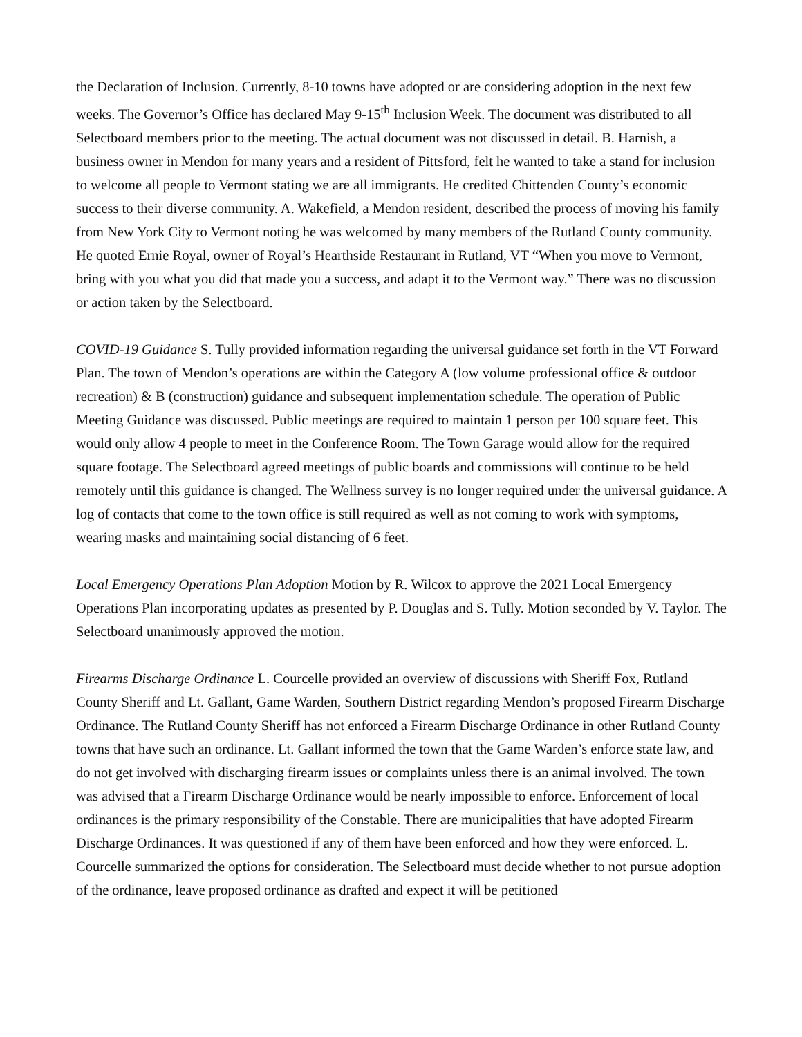the Declaration of Inclusion. Currently, 8-10 towns have adopted or are considering adoption in the next few weeks. The Governor’s Office has declared May 9-15<sup>th</sup> Inclusion Week. The document was distributed to all Selectboard members prior to the meeting. The actual document was not discussed in detail. B. Harnish, a business owner in Mendon for many years and a resident of Pittsford, felt he wanted to take a stand for inclusion to welcome all people to Vermont stating we are all immigrants. He credited Chittenden County’s economic success to their diverse community. A. Wakefield, a Mendon resident, described the process of moving his family from New York City to Vermont noting he was welcomed by many members of the Rutland County community. He quoted Ernie Royal, owner of Royal’s Hearthside Restaurant in Rutland, VT “When you move to Vermont, bring with you what you did that made you a success, and adapt it to the Vermont way.” There was no discussion or action taken by the Selectboard.
COVID-19 Guidance S. Tully provided information regarding the universal guidance set forth in the VT Forward Plan. The town of Mendon’s operations are within the Category A (low volume professional office & outdoor recreation) & B (construction) guidance and subsequent implementation schedule. The operation of Public Meeting Guidance was discussed. Public meetings are required to maintain 1 person per 100 square feet. This would only allow 4 people to meet in the Conference Room. The Town Garage would allow for the required square footage. The Selectboard agreed meetings of public boards and commissions will continue to be held remotely until this guidance is changed. The Wellness survey is no longer required under the universal guidance. A log of contacts that come to the town office is still required as well as not coming to work with symptoms, wearing masks and maintaining social distancing of 6 feet.
Local Emergency Operations Plan Adoption Motion by R. Wilcox to approve the 2021 Local Emergency Operations Plan incorporating updates as presented by P. Douglas and S. Tully. Motion seconded by V. Taylor. The Selectboard unanimously approved the motion.
Firearms Discharge Ordinance L. Courcelle provided an overview of discussions with Sheriff Fox, Rutland County Sheriff and Lt. Gallant, Game Warden, Southern District regarding Mendon’s proposed Firearm Discharge Ordinance. The Rutland County Sheriff has not enforced a Firearm Discharge Ordinance in other Rutland County towns that have such an ordinance. Lt. Gallant informed the town that the Game Warden’s enforce state law, and do not get involved with discharging firearm issues or complaints unless there is an animal involved. The town was advised that a Firearm Discharge Ordinance would be nearly impossible to enforce. Enforcement of local ordinances is the primary responsibility of the Constable. There are municipalities that have adopted Firearm Discharge Ordinances. It was questioned if any of them have been enforced and how they were enforced. L. Courcelle summarized the options for consideration. The Selectboard must decide whether to not pursue adoption of the ordinance, leave proposed ordinance as drafted and expect it will be petitioned